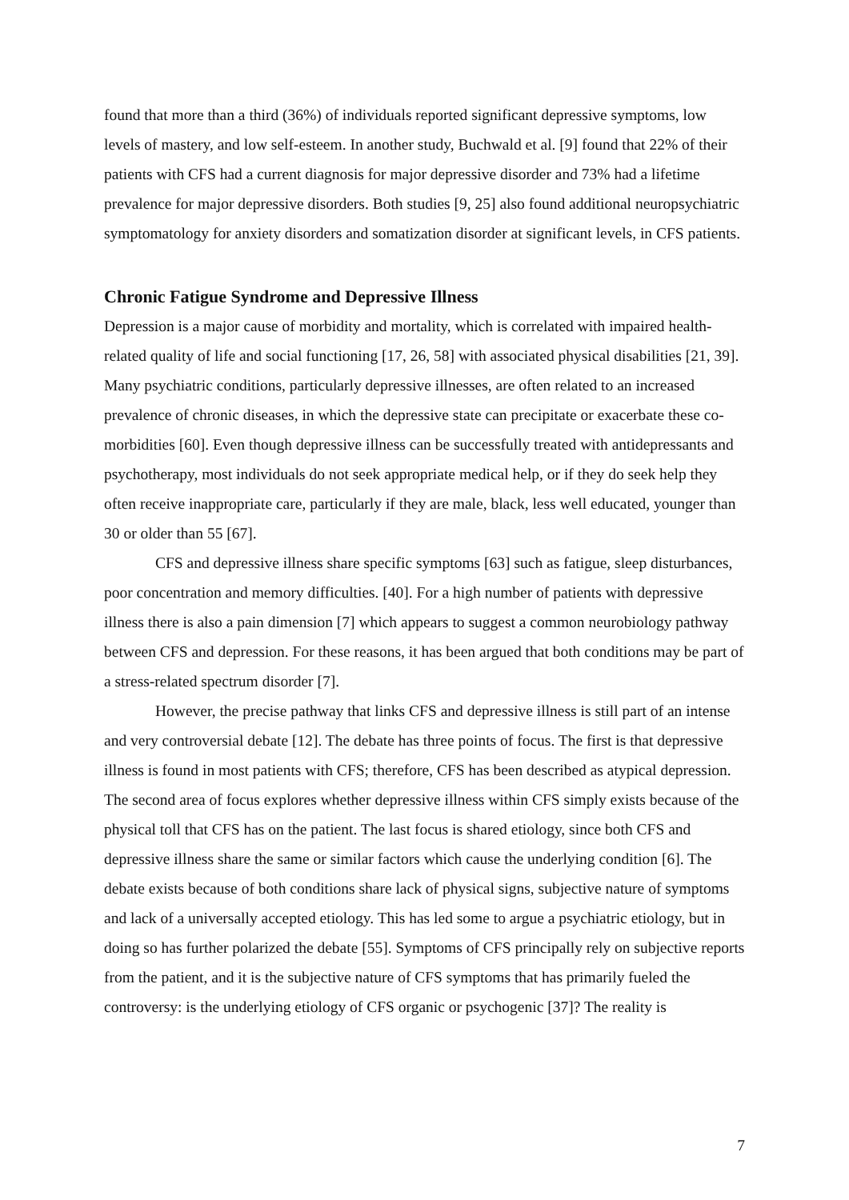found that more than a third (36%) of individuals reported significant depressive symptoms, low levels of mastery, and low self-esteem. In another study, Buchwald et al. [9] found that 22% of their patients with CFS had a current diagnosis for major depressive disorder and 73% had a lifetime prevalence for major depressive disorders. Both studies [9, 25] also found additional neuropsychiatric symptomatology for anxiety disorders and somatization disorder at significant levels, in CFS patients.
Chronic Fatigue Syndrome and Depressive Illness
Depression is a major cause of morbidity and mortality, which is correlated with impaired health-related quality of life and social functioning [17, 26, 58] with associated physical disabilities [21, 39]. Many psychiatric conditions, particularly depressive illnesses, are often related to an increased prevalence of chronic diseases, in which the depressive state can precipitate or exacerbate these co-morbidities [60]. Even though depressive illness can be successfully treated with antidepressants and psychotherapy, most individuals do not seek appropriate medical help, or if they do seek help they often receive inappropriate care, particularly if they are male, black, less well educated, younger than 30 or older than 55 [67].
CFS and depressive illness share specific symptoms [63] such as fatigue, sleep disturbances, poor concentration and memory difficulties. [40]. For a high number of patients with depressive illness there is also a pain dimension [7] which appears to suggest a common neurobiology pathway between CFS and depression. For these reasons, it has been argued that both conditions may be part of a stress-related spectrum disorder [7].
However, the precise pathway that links CFS and depressive illness is still part of an intense and very controversial debate [12]. The debate has three points of focus. The first is that depressive illness is found in most patients with CFS; therefore, CFS has been described as atypical depression. The second area of focus explores whether depressive illness within CFS simply exists because of the physical toll that CFS has on the patient. The last focus is shared etiology, since both CFS and depressive illness share the same or similar factors which cause the underlying condition [6]. The debate exists because of both conditions share lack of physical signs, subjective nature of symptoms and lack of a universally accepted etiology. This has led some to argue a psychiatric etiology, but in doing so has further polarized the debate [55]. Symptoms of CFS principally rely on subjective reports from the patient, and it is the subjective nature of CFS symptoms that has primarily fueled the controversy: is the underlying etiology of CFS organic or psychogenic [37]? The reality is
7